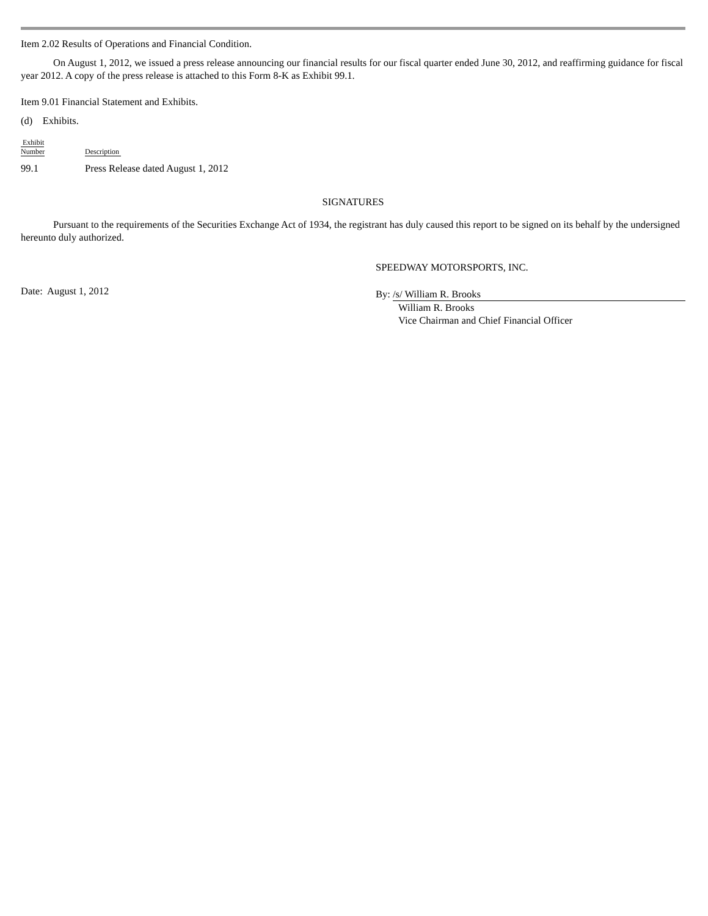Item 2.02 Results of Operations and Financial Condition.
On August 1, 2012, we issued a press release announcing our financial results for our fiscal quarter ended June 30, 2012, and reaffirming guidance for fiscal year 2012. A copy of the press release is attached to this Form 8-K as Exhibit 99.1.
Item 9.01 Financial Statement and Exhibits.
(d) Exhibits.
| Exhibit Number | Description |
| --- | --- |
| 99.1 | Press Release dated August 1, 2012 |
SIGNATURES
Pursuant to the requirements of the Securities Exchange Act of 1934, the registrant has duly caused this report to be signed on its behalf by the undersigned hereunto duly authorized.
Date: August 1, 2012
SPEEDWAY MOTORSPORTS, INC.
By: /s/ William R. Brooks
William R. Brooks
Vice Chairman and Chief Financial Officer